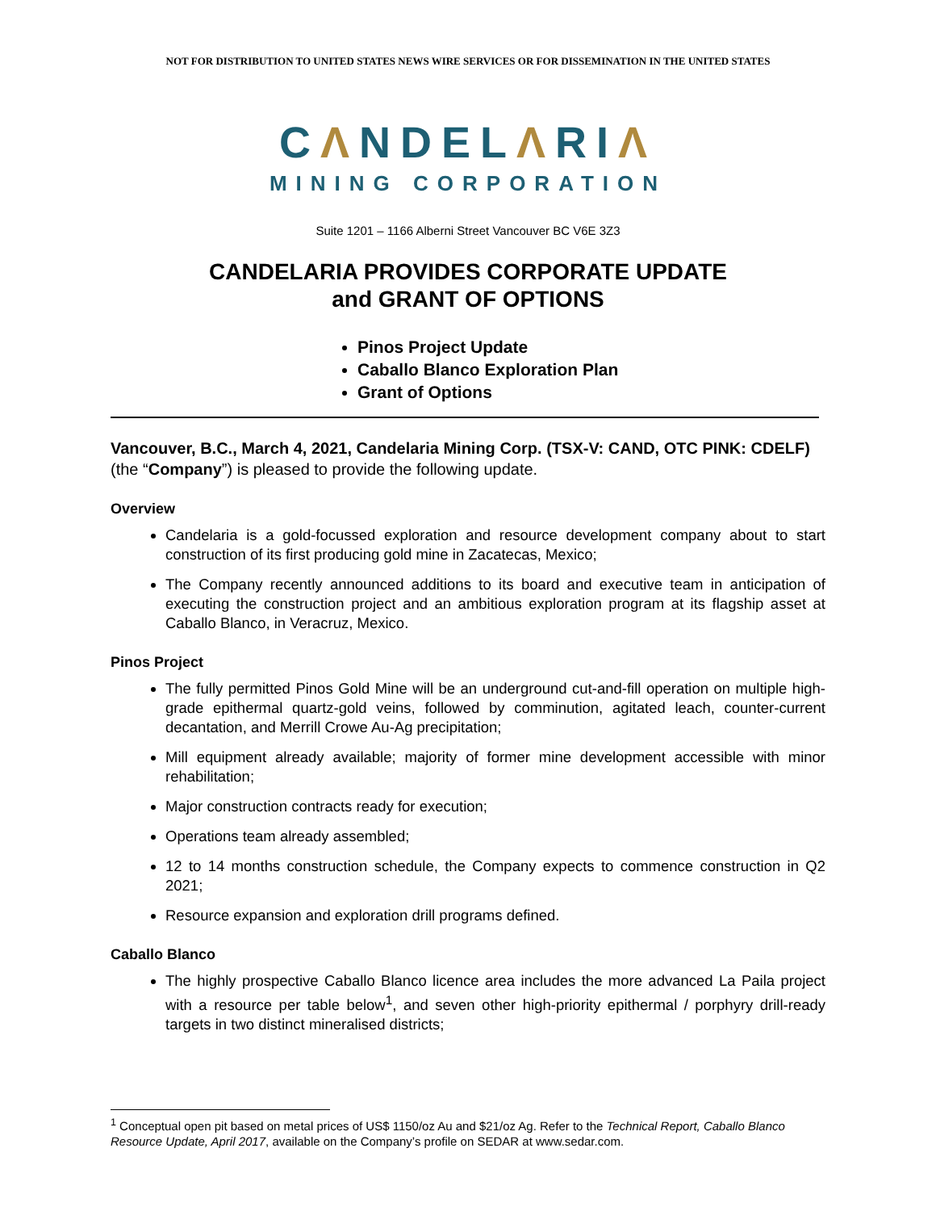NOT FOR DISTRIBUTION TO UNITED STATES NEWS WIRE SERVICES OR FOR DISSEMINATION IN THE UNITED STATES
CΛNDELΛRIΛ
MINING CORPORATION
Suite 1201 – 1166 Alberni Street Vancouver BC V6E 3Z3
CANDELARIA PROVIDES CORPORATE UPDATE
and GRANT OF OPTIONS
Pinos Project Update
Caballo Blanco Exploration Plan
Grant of Options
Vancouver, B.C., March 4, 2021, Candelaria Mining Corp. (TSX-V: CAND, OTC PINK: CDELF) (the “Company”) is pleased to provide the following update.
Overview
Candelaria is a gold-focussed exploration and resource development company about to start construction of its first producing gold mine in Zacatecas, Mexico;
The Company recently announced additions to its board and executive team in anticipation of executing the construction project and an ambitious exploration program at its flagship asset at Caballo Blanco, in Veracruz, Mexico.
Pinos Project
The fully permitted Pinos Gold Mine will be an underground cut-and-fill operation on multiple high-grade epithermal quartz-gold veins, followed by comminution, agitated leach, counter-current decantation, and Merrill Crowe Au-Ag precipitation;
Mill equipment already available; majority of former mine development accessible with minor rehabilitation;
Major construction contracts ready for execution;
Operations team already assembled;
12 to 14 months construction schedule, the Company expects to commence construction in Q2 2021;
Resource expansion and exploration drill programs defined.
Caballo Blanco
The highly prospective Caballo Blanco licence area includes the more advanced La Paila project with a resource per table below<sup>1</sup>, and seven other high-priority epithermal / porphyry drill-ready targets in two distinct mineralised districts;
<sup>1</sup> Conceptual open pit based on metal prices of US$ 1150/oz Au and $21/oz Ag. Refer to the Technical Report, Caballo Blanco Resource Update, April 2017, available on the Company’s profile on SEDAR at www.sedar.com.